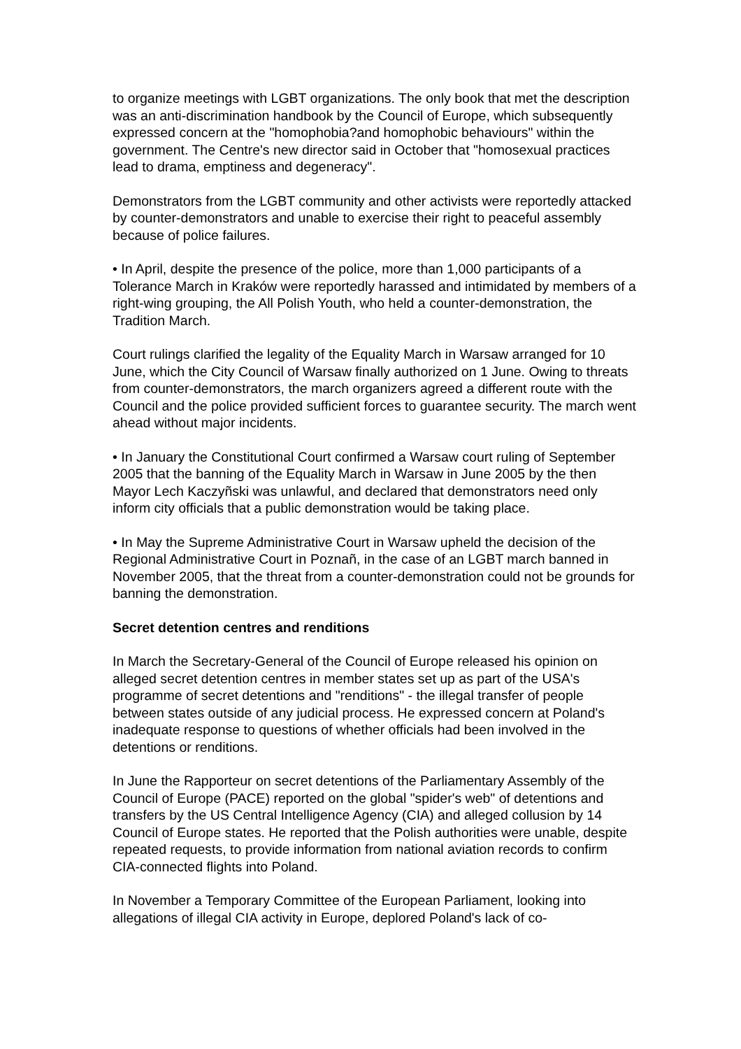to organize meetings with LGBT organizations. The only book that met the description was an anti-discrimination handbook by the Council of Europe, which subsequently expressed concern at the "homophobia?and homophobic behaviours" within the government. The Centre's new director said in October that "homosexual practices lead to drama, emptiness and degeneracy".
Demonstrators from the LGBT community and other activists were reportedly attacked by counter-demonstrators and unable to exercise their right to peaceful assembly because of police failures.
• In April, despite the presence of the police, more than 1,000 participants of a Tolerance March in Kraków were reportedly harassed and intimidated by members of a right-wing grouping, the All Polish Youth, who held a counter-demonstration, the Tradition March.
Court rulings clarified the legality of the Equality March in Warsaw arranged for 10 June, which the City Council of Warsaw finally authorized on 1 June. Owing to threats from counter-demonstrators, the march organizers agreed a different route with the Council and the police provided sufficient forces to guarantee security. The march went ahead without major incidents.
• In January the Constitutional Court confirmed a Warsaw court ruling of September 2005 that the banning of the Equality March in Warsaw in June 2005 by the then Mayor Lech Kaczyñski was unlawful, and declared that demonstrators need only inform city officials that a public demonstration would be taking place.
• In May the Supreme Administrative Court in Warsaw upheld the decision of the Regional Administrative Court in Poznañ, in the case of an LGBT march banned in November 2005, that the threat from a counter-demonstration could not be grounds for banning the demonstration.
Secret detention centres and renditions
In March the Secretary-General of the Council of Europe released his opinion on alleged secret detention centres in member states set up as part of the USA's programme of secret detentions and "renditions" - the illegal transfer of people between states outside of any judicial process. He expressed concern at Poland's inadequate response to questions of whether officials had been involved in the detentions or renditions.
In June the Rapporteur on secret detentions of the Parliamentary Assembly of the Council of Europe (PACE) reported on the global "spider's web" of detentions and transfers by the US Central Intelligence Agency (CIA) and alleged collusion by 14 Council of Europe states. He reported that the Polish authorities were unable, despite repeated requests, to provide information from national aviation records to confirm CIA-connected flights into Poland.
In November a Temporary Committee of the European Parliament, looking into allegations of illegal CIA activity in Europe, deplored Poland's lack of co-